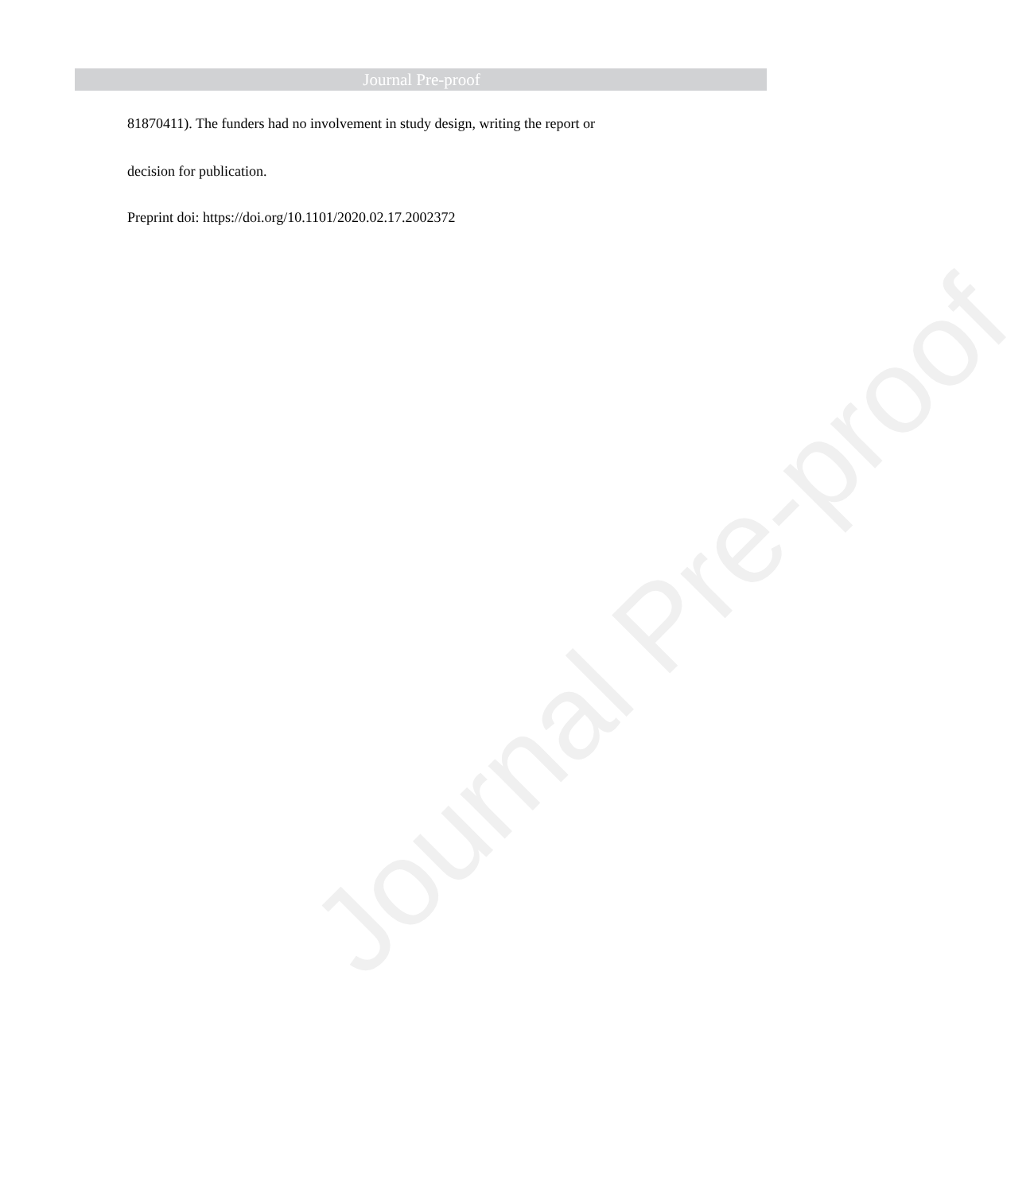Journal Pre-proof
81870411). The funders had no involvement in study design, writing the report or
decision for publication.
Preprint doi: https://doi.org/10.1101/2020.02.17.2002372
Journal Pre-proof